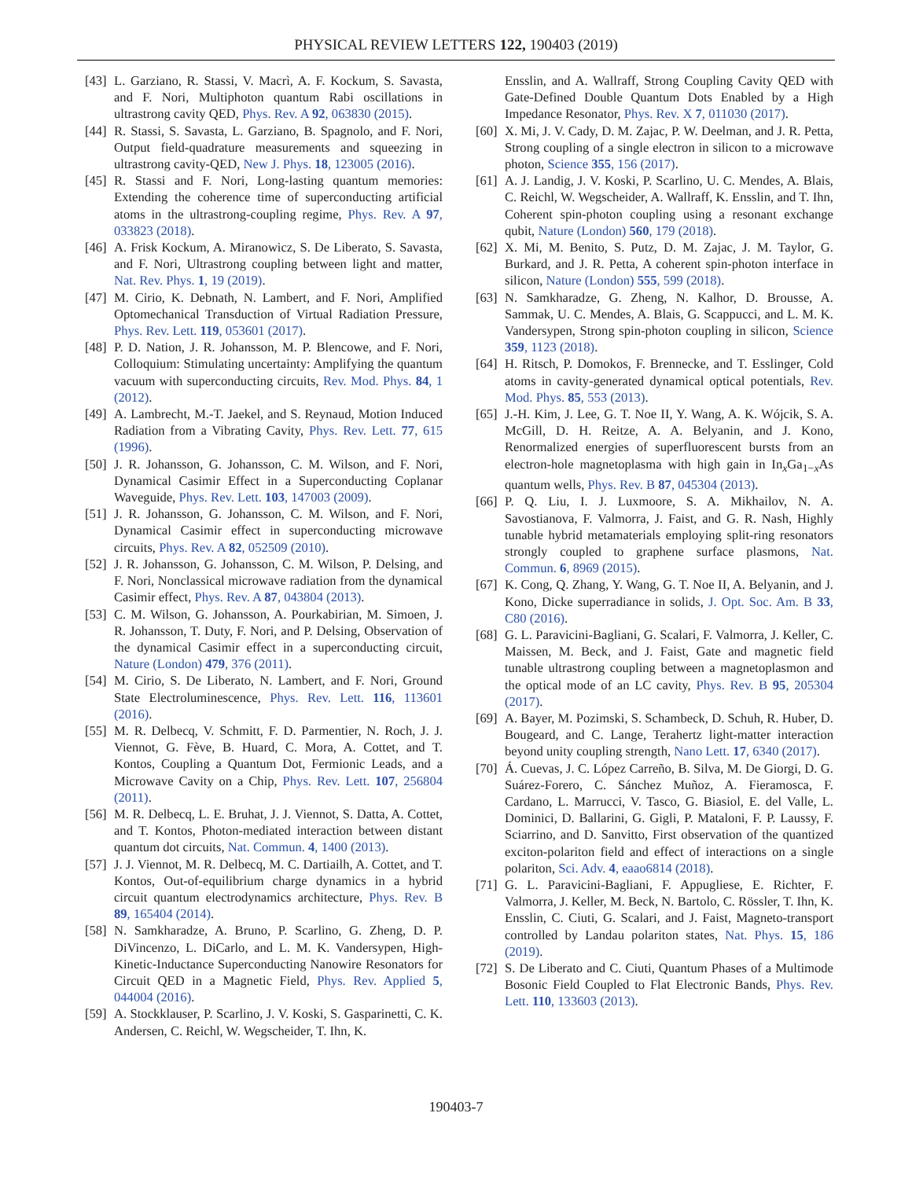PHYSICAL REVIEW LETTERS 122, 190403 (2019)
[43] L. Garziano, R. Stassi, V. Macrì, A. F. Kockum, S. Savasta, and F. Nori, Multiphoton quantum Rabi oscillations in ultrastrong cavity QED, Phys. Rev. A 92, 063830 (2015).
[44] R. Stassi, S. Savasta, L. Garziano, B. Spagnolo, and F. Nori, Output field-quadrature measurements and squeezing in ultrastrong cavity-QED, New J. Phys. 18, 123005 (2016).
[45] R. Stassi and F. Nori, Long-lasting quantum memories: Extending the coherence time of superconducting artificial atoms in the ultrastrong-coupling regime, Phys. Rev. A 97, 033823 (2018).
[46] A. Frisk Kockum, A. Miranowicz, S. De Liberato, S. Savasta, and F. Nori, Ultrastrong coupling between light and matter, Nat. Rev. Phys. 1, 19 (2019).
[47] M. Cirio, K. Debnath, N. Lambert, and F. Nori, Amplified Optomechanical Transduction of Virtual Radiation Pressure, Phys. Rev. Lett. 119, 053601 (2017).
[48] P. D. Nation, J. R. Johansson, M. P. Blencowe, and F. Nori, Colloquium: Stimulating uncertainty: Amplifying the quantum vacuum with superconducting circuits, Rev. Mod. Phys. 84, 1 (2012).
[49] A. Lambrecht, M.-T. Jaekel, and S. Reynaud, Motion Induced Radiation from a Vibrating Cavity, Phys. Rev. Lett. 77, 615 (1996).
[50] J. R. Johansson, G. Johansson, C. M. Wilson, and F. Nori, Dynamical Casimir Effect in a Superconducting Coplanar Waveguide, Phys. Rev. Lett. 103, 147003 (2009).
[51] J. R. Johansson, G. Johansson, C. M. Wilson, and F. Nori, Dynamical Casimir effect in superconducting microwave circuits, Phys. Rev. A 82, 052509 (2010).
[52] J. R. Johansson, G. Johansson, C. M. Wilson, P. Delsing, and F. Nori, Nonclassical microwave radiation from the dynamical Casimir effect, Phys. Rev. A 87, 043804 (2013).
[53] C. M. Wilson, G. Johansson, A. Pourkabirian, M. Simoen, J. R. Johansson, T. Duty, F. Nori, and P. Delsing, Observation of the dynamical Casimir effect in a superconducting circuit, Nature (London) 479, 376 (2011).
[54] M. Cirio, S. De Liberato, N. Lambert, and F. Nori, Ground State Electroluminescence, Phys. Rev. Lett. 116, 113601 (2016).
[55] M. R. Delbecq, V. Schmitt, F. D. Parmentier, N. Roch, J. J. Viennot, G. Fève, B. Huard, C. Mora, A. Cottet, and T. Kontos, Coupling a Quantum Dot, Fermionic Leads, and a Microwave Cavity on a Chip, Phys. Rev. Lett. 107, 256804 (2011).
[56] M. R. Delbecq, L. E. Bruhat, J. J. Viennot, S. Datta, A. Cottet, and T. Kontos, Photon-mediated interaction between distant quantum dot circuits, Nat. Commun. 4, 1400 (2013).
[57] J. J. Viennot, M. R. Delbecq, M. C. Dartiailh, A. Cottet, and T. Kontos, Out-of-equilibrium charge dynamics in a hybrid circuit quantum electrodynamics architecture, Phys. Rev. B 89, 165404 (2014).
[58] N. Samkharadze, A. Bruno, P. Scarlino, G. Zheng, D. P. DiVincenzo, L. DiCarlo, and L. M. K. Vandersypen, High-Kinetic-Inductance Superconducting Nanowire Resonators for Circuit QED in a Magnetic Field, Phys. Rev. Applied 5, 044004 (2016).
[59] A. Stockklauser, P. Scarlino, J. V. Koski, S. Gasparinetti, C. K. Andersen, C. Reichl, W. Wegscheider, T. Ihn, K.
Ensslin, and A. Wallraff, Strong Coupling Cavity QED with Gate-Defined Double Quantum Dots Enabled by a High Impedance Resonator, Phys. Rev. X 7, 011030 (2017).
[60] X. Mi, J. V. Cady, D. M. Zajac, P. W. Deelman, and J. R. Petta, Strong coupling of a single electron in silicon to a microwave photon, Science 355, 156 (2017).
[61] A. J. Landig, J. V. Koski, P. Scarlino, U. C. Mendes, A. Blais, C. Reichl, W. Wegscheider, A. Wallraff, K. Ensslin, and T. Ihn, Coherent spin-photon coupling using a resonant exchange qubit, Nature (London) 560, 179 (2018).
[62] X. Mi, M. Benito, S. Putz, D. M. Zajac, J. M. Taylor, G. Burkard, and J. R. Petta, A coherent spin-photon interface in silicon, Nature (London) 555, 599 (2018).
[63] N. Samkharadze, G. Zheng, N. Kalhor, D. Brousse, A. Sammak, U. C. Mendes, A. Blais, G. Scappucci, and L. M. K. Vandersypen, Strong spin-photon coupling in silicon, Science 359, 1123 (2018).
[64] H. Ritsch, P. Domokos, F. Brennecke, and T. Esslinger, Cold atoms in cavity-generated dynamical optical potentials, Rev. Mod. Phys. 85, 553 (2013).
[65] J.-H. Kim, J. Lee, G. T. Noe II, Y. Wang, A. K. Wójcik, S. A. McGill, D. H. Reitze, A. A. Belyanin, and J. Kono, Renormalized energies of superfluorescent bursts from an electron-hole magnetoplasma with high gain in In<sub>x</sub>Ga<sub>1−x</sub>As quantum wells, Phys. Rev. B 87, 045304 (2013).
[66] P. Q. Liu, I. J. Luxmoore, S. A. Mikhailov, N. A. Savostianova, F. Valmorra, J. Faist, and G. R. Nash, Highly tunable hybrid metamaterials employing split-ring resonators strongly coupled to graphene surface plasmons, Nat. Commun. 6, 8969 (2015).
[67] K. Cong, Q. Zhang, Y. Wang, G. T. Noe II, A. Belyanin, and J. Kono, Dicke superradiance in solids, J. Opt. Soc. Am. B 33, C80 (2016).
[68] G. L. Paravicini-Bagliani, G. Scalari, F. Valmorra, J. Keller, C. Maissen, M. Beck, and J. Faist, Gate and magnetic field tunable ultrastrong coupling between a magnetoplasmon and the optical mode of an LC cavity, Phys. Rev. B 95, 205304 (2017).
[69] A. Bayer, M. Pozimski, S. Schambeck, D. Schuh, R. Huber, D. Bougeard, and C. Lange, Terahertz light-matter interaction beyond unity coupling strength, Nano Lett. 17, 6340 (2017).
[70] Á. Cuevas, J. C. López Carreño, B. Silva, M. De Giorgi, D. G. Suárez-Forero, C. Sánchez Muñoz, A. Fieramosca, F. Cardano, L. Marrucci, V. Tasco, G. Biasiol, E. del Valle, L. Dominici, D. Ballarini, G. Gigli, P. Mataloni, F. P. Laussy, F. Sciarrino, and D. Sanvitto, First observation of the quantized exciton-polariton field and effect of interactions on a single polariton, Sci. Adv. 4, eaao6814 (2018).
[71] G. L. Paravicini-Bagliani, F. Appugliese, E. Richter, F. Valmorra, J. Keller, M. Beck, N. Bartolo, C. Rössler, T. Ihn, K. Ensslin, C. Ciuti, G. Scalari, and J. Faist, Magneto-transport controlled by Landau polariton states, Nat. Phys. 15, 186 (2019).
[72] S. De Liberato and C. Ciuti, Quantum Phases of a Multimode Bosonic Field Coupled to Flat Electronic Bands, Phys. Rev. Lett. 110, 133603 (2013).
190403-7